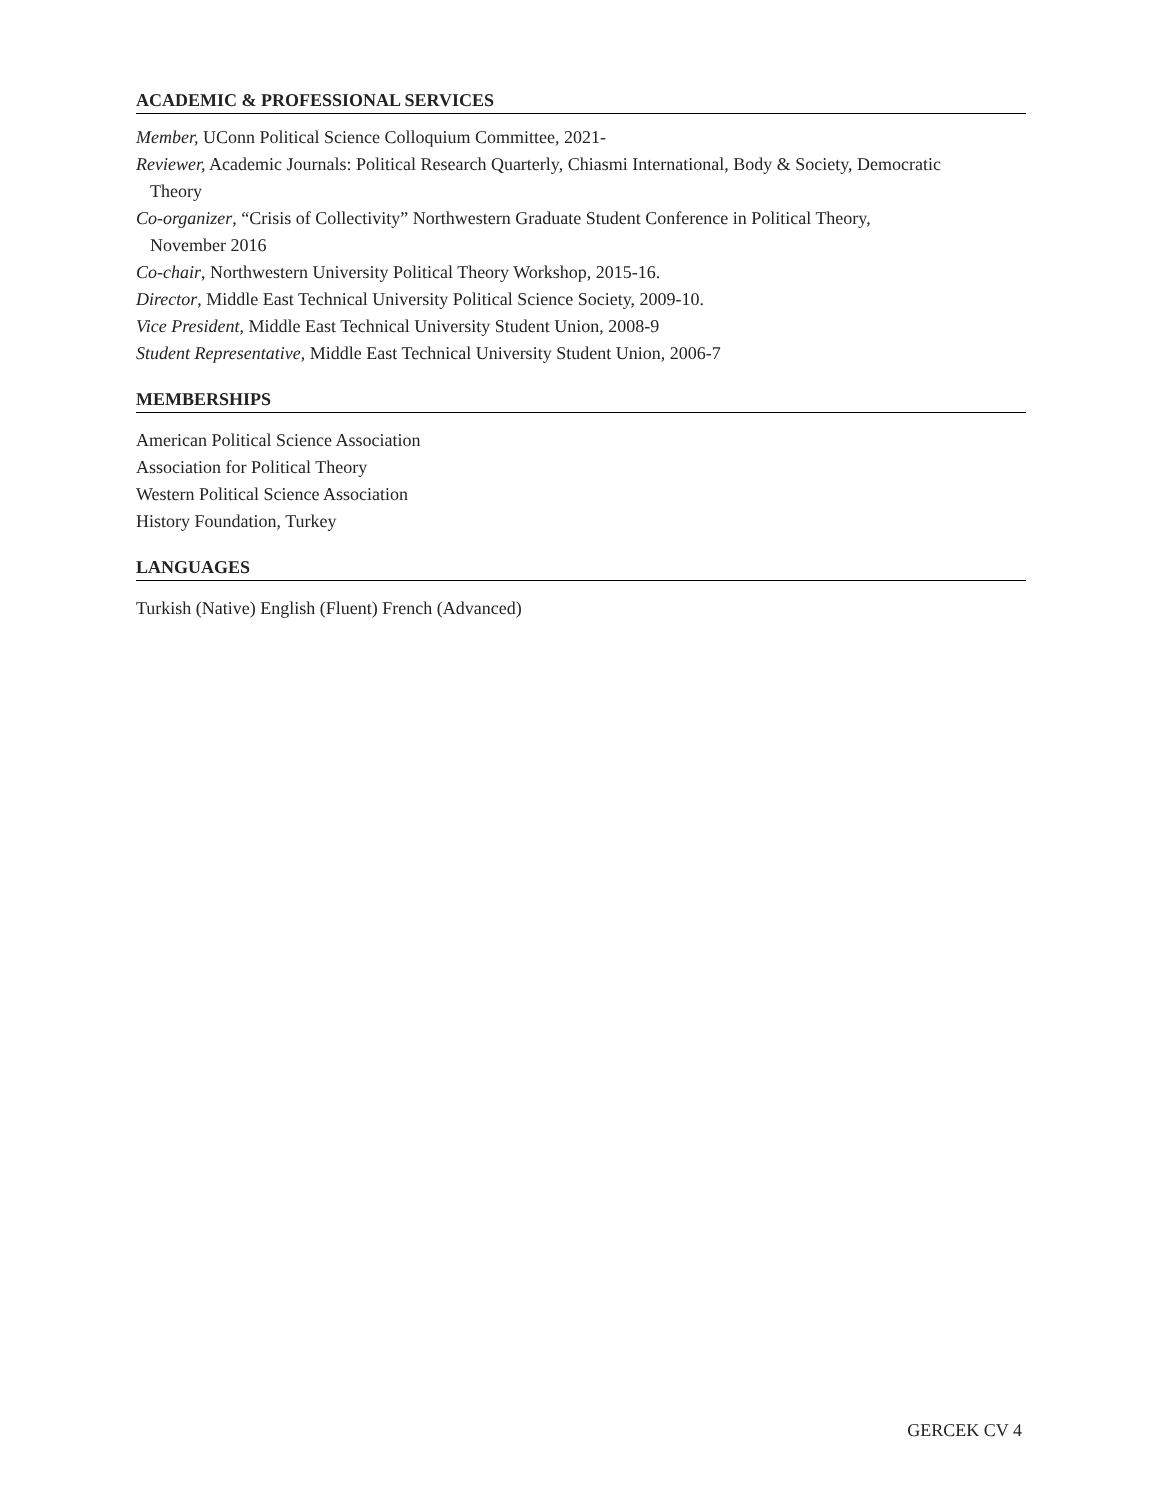ACADEMIC & PROFESSIONAL SERVICES
Member, UConn Political Science Colloquium Committee, 2021-
Reviewer, Academic Journals: Political Research Quarterly, Chiasmi International, Body & Society, Democratic
Theory
Co-organizer, “Crisis of Collectivity” Northwestern Graduate Student Conference in Political Theory,
November 2016
Co-chair, Northwestern University Political Theory Workshop, 2015-16.
Director, Middle East Technical University Political Science Society, 2009-10.
Vice President, Middle East Technical University Student Union, 2008-9
Student Representative, Middle East Technical University Student Union, 2006-7
MEMBERSHIPS
American Political Science Association
Association for Political Theory
Western Political Science Association
History Foundation, Turkey
LANGUAGES
Turkish (Native) English (Fluent) French (Advanced)
GERCEK CV 4